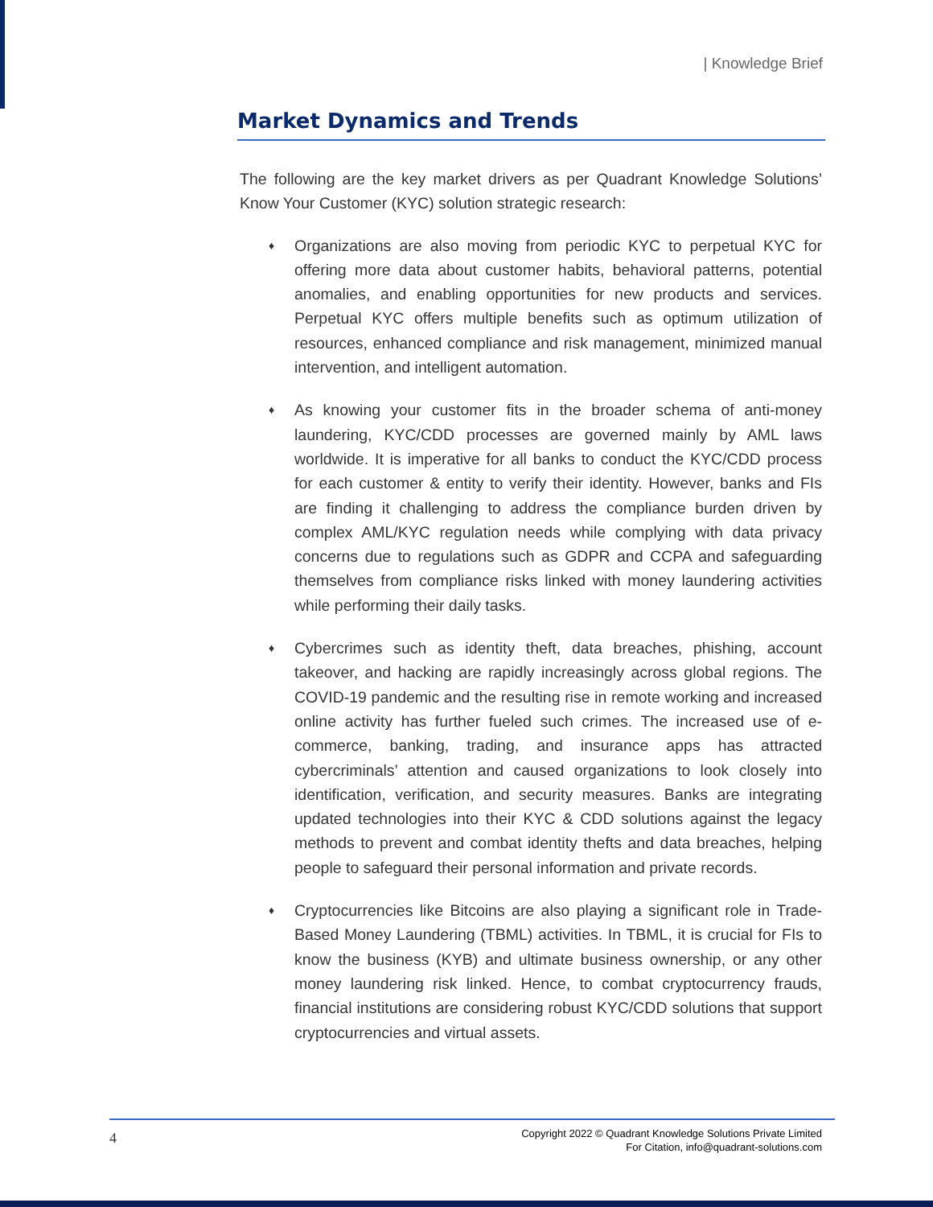| Knowledge Brief
Market Dynamics and Trends
The following are the key market drivers as per Quadrant Knowledge Solutions’ Know Your Customer (KYC) solution strategic research:
♦ Organizations are also moving from periodic KYC to perpetual KYC for offering more data about customer habits, behavioral patterns, potential anomalies, and enabling opportunities for new products and services. Perpetual KYC offers multiple benefits such as optimum utilization of resources, enhanced compliance and risk management, minimized manual intervention, and intelligent automation.
♦ As knowing your customer fits in the broader schema of anti-money laundering, KYC/CDD processes are governed mainly by AML laws worldwide. It is imperative for all banks to conduct the KYC/CDD process for each customer & entity to verify their identity. However, banks and FIs are finding it challenging to address the compliance burden driven by complex AML/KYC regulation needs while complying with data privacy concerns due to regulations such as GDPR and CCPA and safeguarding themselves from compliance risks linked with money laundering activities while performing their daily tasks.
♦ Cybercrimes such as identity theft, data breaches, phishing, account takeover, and hacking are rapidly increasingly across global regions. The COVID-19 pandemic and the resulting rise in remote working and increased online activity has further fueled such crimes. The increased use of e-commerce, banking, trading, and insurance apps has attracted cybercriminals’ attention and caused organizations to look closely into identification, verification, and security measures. Banks are integrating updated technologies into their KYC & CDD solutions against the legacy methods to prevent and combat identity thefts and data breaches, helping people to safeguard their personal information and private records.
♦ Cryptocurrencies like Bitcoins are also playing a significant role in Trade-Based Money Laundering (TBML) activities. In TBML, it is crucial for FIs to know the business (KYB) and ultimate business ownership, or any other money laundering risk linked. Hence, to combat cryptocurrency frauds, financial institutions are considering robust KYC/CDD solutions that support cryptocurrencies and virtual assets.
4
Copyright 2022 © Quadrant Knowledge Solutions Private Limited
For Citation, info@quadrant-solutions.com